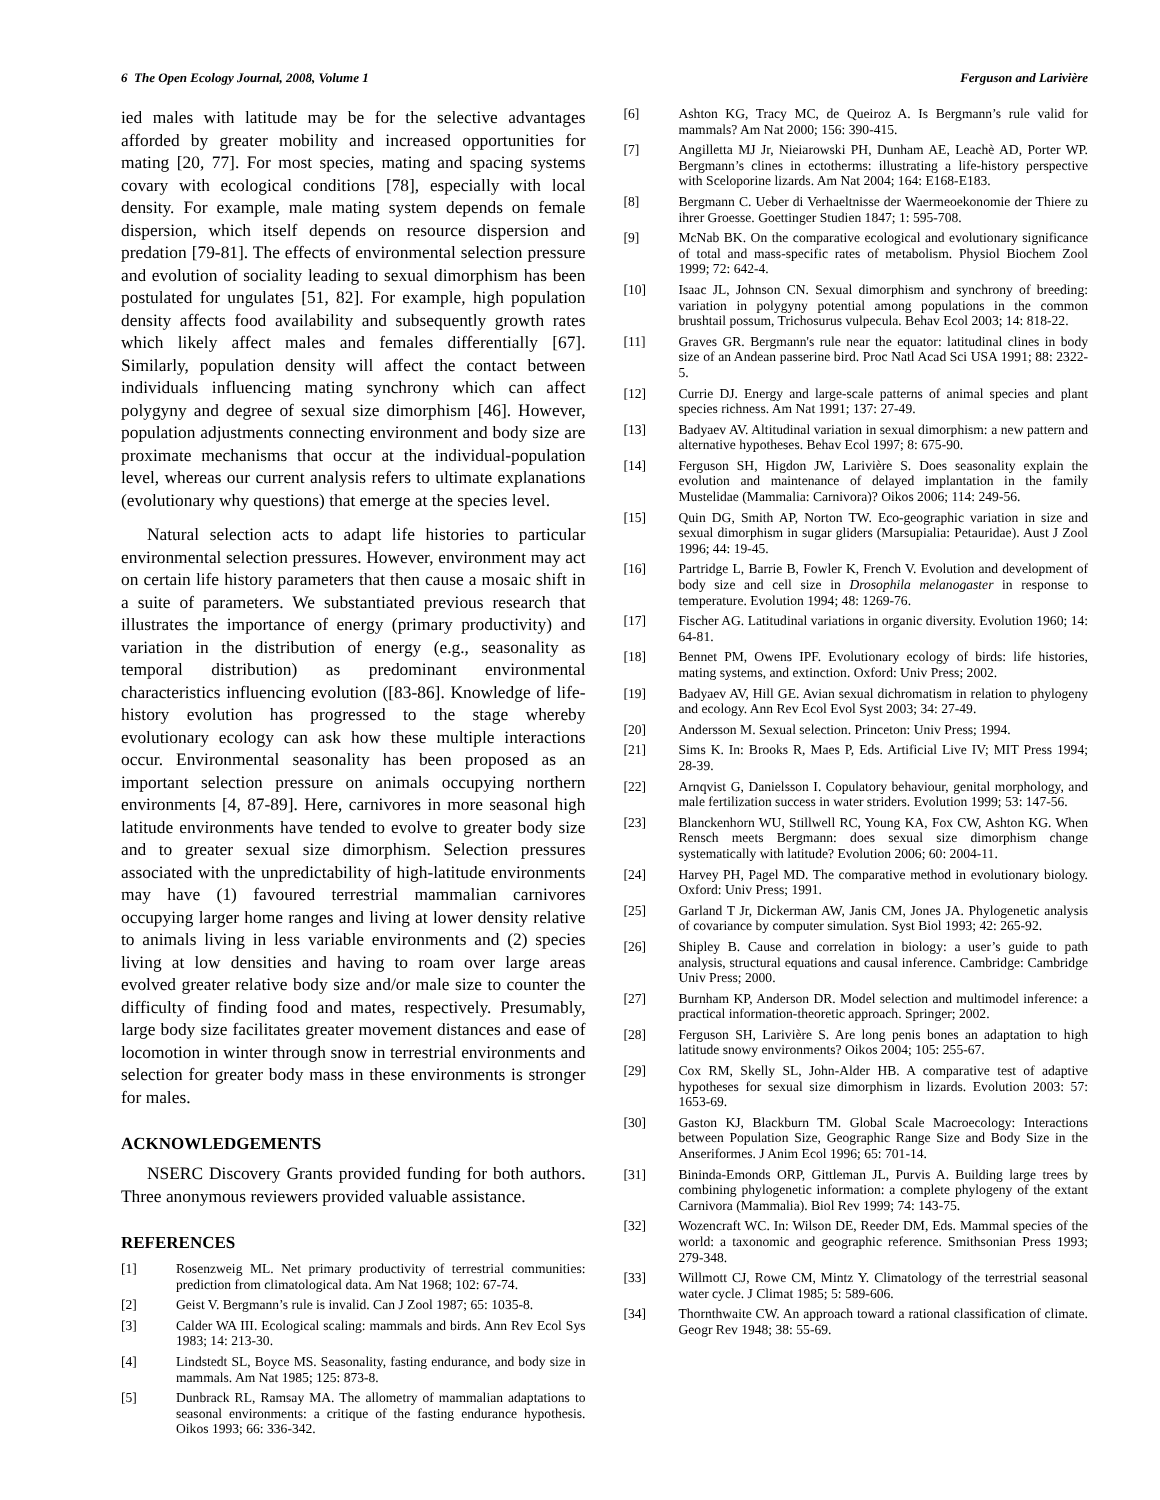6 The Open Ecology Journal, 2008, Volume 1 Ferguson and Larivière
ied males with latitude may be for the selective advantages afforded by greater mobility and increased opportunities for mating [20, 77]. For most species, mating and spacing systems covary with ecological conditions [78], especially with local density. For example, male mating system depends on female dispersion, which itself depends on resource dispersion and predation [79-81]. The effects of environmental selection pressure and evolution of sociality leading to sexual dimorphism has been postulated for ungulates [51, 82]. For example, high population density affects food availability and subsequently growth rates which likely affect males and females differentially [67]. Similarly, population density will affect the contact between individuals influencing mating synchrony which can affect polygyny and degree of sexual size dimorphism [46]. However, population adjustments connecting environment and body size are proximate mechanisms that occur at the individual-population level, whereas our current analysis refers to ultimate explanations (evolutionary why questions) that emerge at the species level.
Natural selection acts to adapt life histories to particular environmental selection pressures. However, environment may act on certain life history parameters that then cause a mosaic shift in a suite of parameters. We substantiated previous research that illustrates the importance of energy (primary productivity) and variation in the distribution of energy (e.g., seasonality as temporal distribution) as predominant environmental characteristics influencing evolution ([83-86]. Knowledge of life-history evolution has progressed to the stage whereby evolutionary ecology can ask how these multiple interactions occur. Environmental seasonality has been proposed as an important selection pressure on animals occupying northern environments [4, 87-89]. Here, carnivores in more seasonal high latitude environments have tended to evolve to greater body size and to greater sexual size dimorphism. Selection pressures associated with the unpredictability of high-latitude environments may have (1) favoured terrestrial mammalian carnivores occupying larger home ranges and living at lower density relative to animals living in less variable environments and (2) species living at low densities and having to roam over large areas evolved greater relative body size and/or male size to counter the difficulty of finding food and mates, respectively. Presumably, large body size facilitates greater movement distances and ease of locomotion in winter through snow in terrestrial environments and selection for greater body mass in these environments is stronger for males.
ACKNOWLEDGEMENTS
NSERC Discovery Grants provided funding for both authors. Three anonymous reviewers provided valuable assistance.
REFERENCES
[1] Rosenzweig ML. Net primary productivity of terrestrial communities: prediction from climatological data. Am Nat 1968; 102: 67-74.
[2] Geist V. Bergmann’s rule is invalid. Can J Zool 1987; 65: 1035-8.
[3] Calder WA III. Ecological scaling: mammals and birds. Ann Rev Ecol Sys 1983; 14: 213-30.
[4] Lindstedt SL, Boyce MS. Seasonality, fasting endurance, and body size in mammals. Am Nat 1985; 125: 873-8.
[5] Dunbrack RL, Ramsay MA. The allometry of mammalian adaptations to seasonal environments: a critique of the fasting endurance hypothesis. Oikos 1993; 66: 336-342.
[6] Ashton KG, Tracy MC, de Queiroz A. Is Bergmann’s rule valid for mammals? Am Nat 2000; 156: 390-415.
[7] Angilletta MJ Jr, Nieiarowski PH, Dunham AE, Leachè AD, Porter WP. Bergmann’s clines in ectotherms: illustrating a life-history perspective with Sceloporine lizards. Am Nat 2004; 164: E168-E183.
[8] Bergmann C. Ueber di Verhaeltnisse der Waermeoekonomie der Thiere zu ihrer Groesse. Goettinger Studien 1847; 1: 595-708.
[9] McNab BK. On the comparative ecological and evolutionary significance of total and mass-specific rates of metabolism. Physiol Biochem Zool 1999; 72: 642-4.
[10] Isaac JL, Johnson CN. Sexual dimorphism and synchrony of breeding: variation in polygyny potential among populations in the common brushtail possum, Trichosurus vulpecula. Behav Ecol 2003; 14: 818-22.
[11] Graves GR. Bergmann's rule near the equator: latitudinal clines in body size of an Andean passerine bird. Proc Natl Acad Sci USA 1991; 88: 2322-5.
[12] Currie DJ. Energy and large-scale patterns of animal species and plant species richness. Am Nat 1991; 137: 27-49.
[13] Badyaev AV. Altitudinal variation in sexual dimorphism: a new pattern and alternative hypotheses. Behav Ecol 1997; 8: 675-90.
[14] Ferguson SH, Higdon JW, Larivière S. Does seasonality explain the evolution and maintenance of delayed implantation in the family Mustelidae (Mammalia: Carnivora)? Oikos 2006; 114: 249-56.
[15] Quin DG, Smith AP, Norton TW. Eco-geographic variation in size and sexual dimorphism in sugar gliders (Marsupialia: Petauridae). Aust J Zool 1996; 44: 19-45.
[16] Partridge L, Barrie B, Fowler K, French V. Evolution and development of body size and cell size in Drosophila melanogaster in response to temperature. Evolution 1994; 48: 1269-76.
[17] Fischer AG. Latitudinal variations in organic diversity. Evolution 1960; 14: 64-81.
[18] Bennet PM, Owens IPF. Evolutionary ecology of birds: life histories, mating systems, and extinction. Oxford: Univ Press; 2002.
[19] Badyaev AV, Hill GE. Avian sexual dichromatism in relation to phylogeny and ecology. Ann Rev Ecol Evol Syst 2003; 34: 27-49.
[20] Andersson M. Sexual selection. Princeton: Univ Press; 1994.
[21] Sims K. In: Brooks R, Maes P, Eds. Artificial Live IV; MIT Press 1994; 28-39.
[22] Arnqvist G, Danielsson I. Copulatory behaviour, genital morphology, and male fertilization success in water striders. Evolution 1999; 53: 147-56.
[23] Blanckenhorn WU, Stillwell RC, Young KA, Fox CW, Ashton KG. When Rensch meets Bergmann: does sexual size dimorphism change systematically with latitude? Evolution 2006; 60: 2004-11.
[24] Harvey PH, Pagel MD. The comparative method in evolutionary biology. Oxford: Univ Press; 1991.
[25] Garland T Jr, Dickerman AW, Janis CM, Jones JA. Phylogenetic analysis of covariance by computer simulation. Syst Biol 1993; 42: 265-92.
[26] Shipley B. Cause and correlation in biology: a user’s guide to path analysis, structural equations and causal inference. Cambridge: Cambridge Univ Press; 2000.
[27] Burnham KP, Anderson DR. Model selection and multimodel inference: a practical information-theoretic approach. Springer; 2002.
[28] Ferguson SH, Larivière S. Are long penis bones an adaptation to high latitude snowy environments? Oikos 2004; 105: 255-67.
[29] Cox RM, Skelly SL, John-Alder HB. A comparative test of adaptive hypotheses for sexual size dimorphism in lizards. Evolution 2003: 57: 1653-69.
[30] Gaston KJ, Blackburn TM. Global Scale Macroecology: Interactions between Population Size, Geographic Range Size and Body Size in the Anseriformes. J Anim Ecol 1996; 65: 701-14.
[31] Bininda-Emonds ORP, Gittleman JL, Purvis A. Building large trees by combining phylogenetic information: a complete phylogeny of the extant Carnivora (Mammalia). Biol Rev 1999; 74: 143-75.
[32] Wozencraft WC. In: Wilson DE, Reeder DM, Eds. Mammal species of the world: a taxonomic and geographic reference. Smithsonian Press 1993; 279-348.
[33] Willmott CJ, Rowe CM, Mintz Y. Climatology of the terrestrial seasonal water cycle. J Climat 1985; 5: 589-606.
[34] Thornthwaite CW. An approach toward a rational classification of climate. Geogr Rev 1948; 38: 55-69.